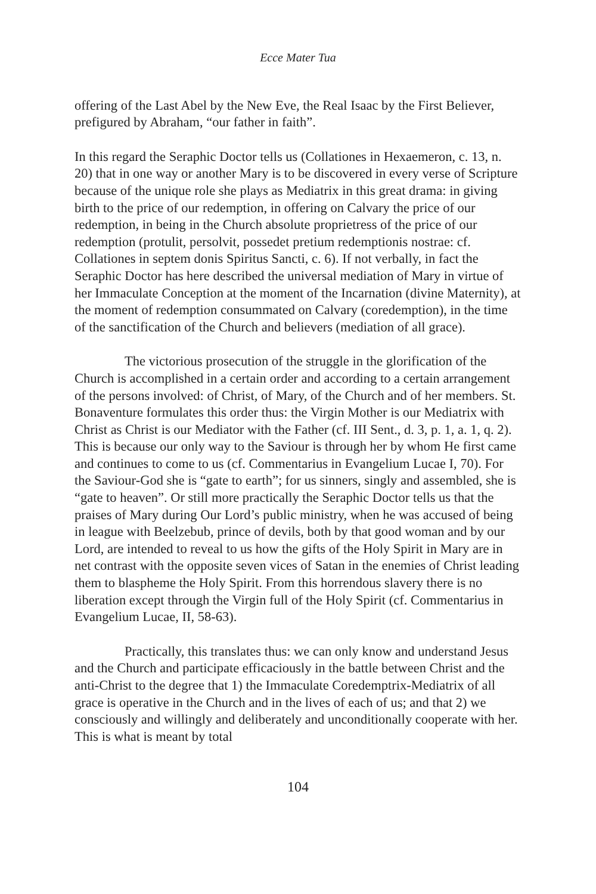Ecce Mater Tua
offering of the Last Abel by the New Eve, the Real Isaac by the First Believer, prefigured by Abraham, “our father in faith”.
In this regard the Seraphic Doctor tells us (Collationes in Hexaemeron, c. 13, n. 20) that in one way or another Mary is to be discovered in every verse of Scripture because of the unique role she plays as Mediatrix in this great drama: in giving birth to the price of our redemption, in offering on Calvary the price of our redemption, in being in the Church absolute proprietress of the price of our redemption (protulit, persolvit, possedet pretium redemptionis nostrae: cf. Collationes in septem donis Spiritus Sancti, c. 6). If not verbally, in fact the Seraphic Doctor has here described the universal mediation of Mary in virtue of her Immaculate Conception at the moment of the Incarnation (divine Maternity), at the moment of redemption consummated on Calvary (coredemption), in the time of the sanctification of the Church and believers (mediation of all grace).
The victorious prosecution of the struggle in the glorification of the Church is accomplished in a certain order and according to a certain arrangement of the persons involved: of Christ, of Mary, of the Church and of her members. St. Bonaventure formulates this order thus: the Virgin Mother is our Mediatrix with Christ as Christ is our Mediator with the Father (cf. III Sent., d. 3, p. 1, a. 1, q. 2). This is because our only way to the Saviour is through her by whom He first came and continues to come to us (cf. Commentarius in Evangelium Lucae I, 70). For the Saviour-God she is “gate to earth”; for us sinners, singly and assembled, she is “gate to heaven”. Or still more practically the Seraphic Doctor tells us that the praises of Mary during Our Lord’s public ministry, when he was accused of being in league with Beelzebub, prince of devils, both by that good woman and by our Lord, are intended to reveal to us how the gifts of the Holy Spirit in Mary are in net contrast with the opposite seven vices of Satan in the enemies of Christ leading them to blaspheme the Holy Spirit. From this horrendous slavery there is no liberation except through the Virgin full of the Holy Spirit (cf. Commentarius in Evangelium Lucae, II, 58-63).
Practically, this translates thus: we can only know and understand Jesus and the Church and participate efficaciously in the battle between Christ and the anti-Christ to the degree that 1) the Immaculate Coredemptrix-Mediatrix of all grace is operative in the Church and in the lives of each of us; and that 2) we consciously and willingly and deliberately and unconditionally cooperate with her. This is what is meant by total
104